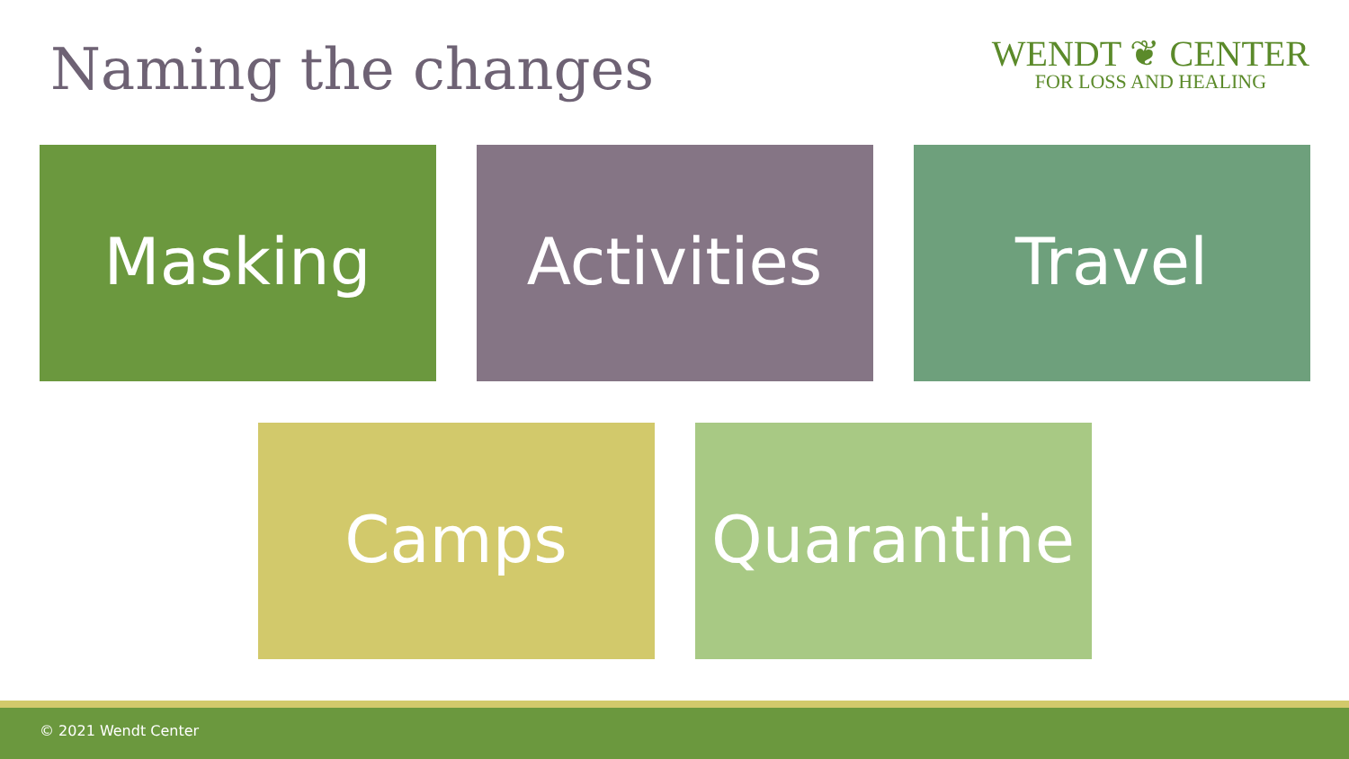Naming the changes
WENDT ❦ CENTER
FOR LOSS AND HEALING
Masking Activities Travel
Camps Quarantine
© 2021 Wendt Center